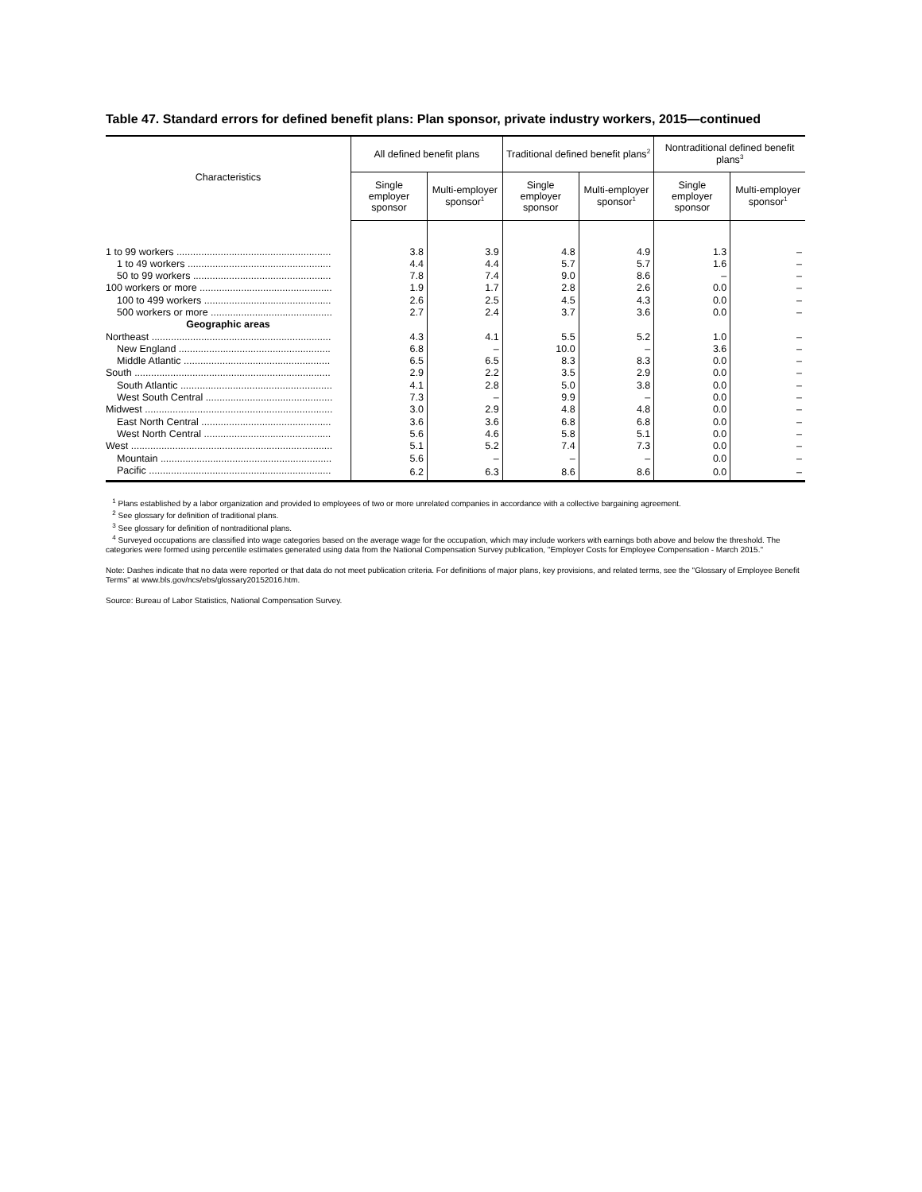Table 47. Standard errors for defined benefit plans: Plan sponsor, private industry workers, 2015—continued
| Characteristics | All defined benefit plans | | Traditional defined benefit plans<sup>2</sup> | | Nontraditional defined benefit plans<sup>3</sup> | |
| --- | --- | --- | --- | --- | --- | --- |
| | Single employer sponsor | Multi-employer sponsor<sup>1</sup> | Single employer sponsor | Multi-employer sponsor<sup>1</sup> | Single employer sponsor | Multi-employer sponsor<sup>1</sup> |
| 1 to 99 workers ........................................................ | 3.8 | 3.9 | 4.8 | 4.9 | 1.3 | – |
| 1 to 49 workers .................................................... | 4.4 | 4.4 | 5.7 | 5.7 | 1.6 | – |
| 50 to 99 workers .................................................. | 7.8 | 7.4 | 9.0 | 8.6 | – | – |
| 100 workers or more ................................................ | 1.9 | 1.7 | 2.8 | 2.6 | 0.0 | – |
| 100 to 499 workers .............................................. | 2.6 | 2.5 | 4.5 | 4.3 | 0.0 | – |
| 500 workers or more ............................................ | 2.7 | 2.4 | 3.7 | 3.6 | 0.0 | – |
| Geographic areas | | | | | | |
| Northeast ................................................................. | 4.3 | 4.1 | 5.5 | 5.2 | 1.0 | – |
| New England ....................................................... | 6.8 | – | 10.0 | – | 3.6 | – |
| Middle Atlantic ..................................................... | 6.5 | 6.5 | 8.3 | 8.3 | 0.0 | – |
| South ....................................................................... | 2.9 | 2.2 | 3.5 | 2.9 | 0.0 | – |
| South Atlantic ....................................................... | 4.1 | 2.8 | 5.0 | 3.8 | 0.0 | – |
| West South Central .............................................. | 7.3 | – | 9.9 | – | 0.0 | – |
| Midwest .................................................................... | 3.0 | 2.9 | 4.8 | 4.8 | 0.0 | – |
| East North Central ............................................... | 3.6 | 3.6 | 6.8 | 6.8 | 0.0 | – |
| West North Central .............................................. | 5.6 | 4.6 | 5.8 | 5.1 | 0.0 | – |
| West ......................................................................... | 5.1 | 5.2 | 7.4 | 7.3 | 0.0 | – |
| Mountain .............................................................. | 5.6 | – | – | – | 0.0 | – |
| Pacific .................................................................. | 6.2 | 6.3 | 8.6 | 8.6 | 0.0 | – |
<sup>1</sup> Plans established by a labor organization and provided to employees of two or more unrelated companies in accordance with a collective bargaining agreement.
<sup>2</sup> See glossary for definition of traditional plans.
<sup>3</sup> See glossary for definition of nontraditional plans.
<sup>4</sup> Surveyed occupations are classified into wage categories based on the average wage for the occupation, which may include workers with earnings both above and below the threshold. The categories were formed using percentile estimates generated using data from the National Compensation Survey publication, "Employer Costs for Employee Compensation - March 2015."
Note: Dashes indicate that no data were reported or that data do not meet publication criteria. For definitions of major plans, key provisions, and related terms, see the "Glossary of Employee Benefit Terms" at www.bls.gov/ncs/ebs/glossary20152016.htm.
Source: Bureau of Labor Statistics, National Compensation Survey.